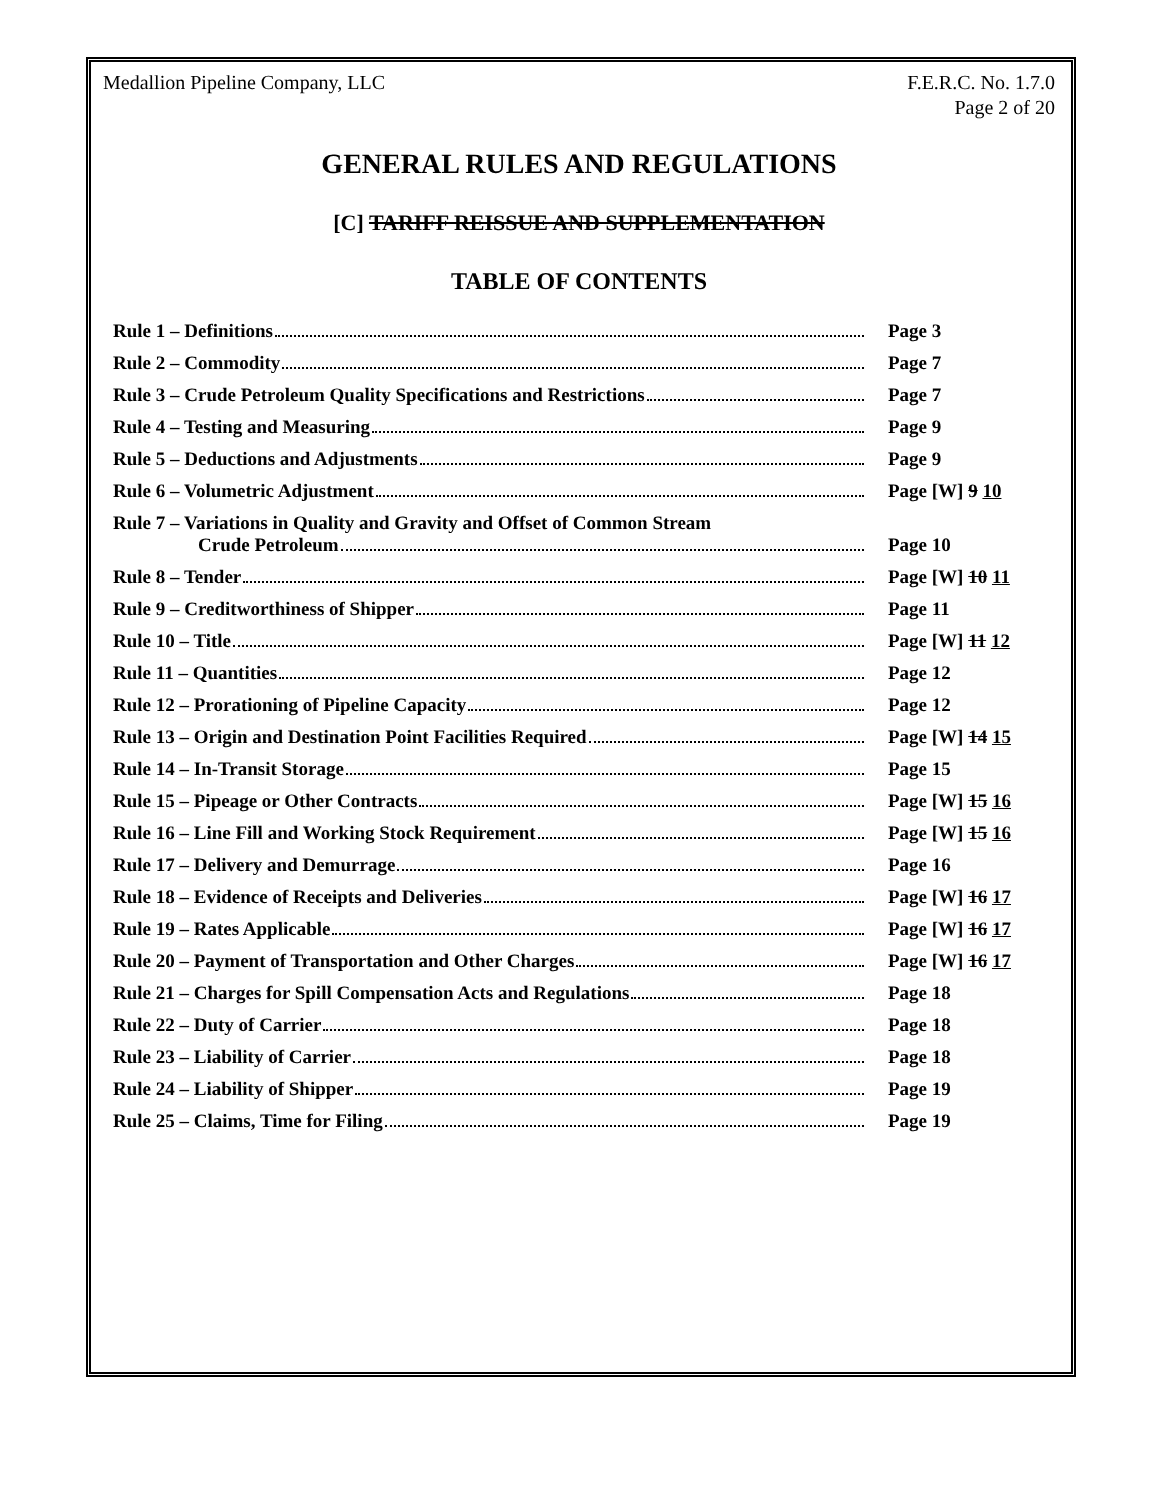Medallion Pipeline Company, LLC
F.E.R.C. No. 1.7.0
Page 2 of 20
GENERAL RULES AND REGULATIONS
[C] TARIFF REISSUE AND SUPPLEMENTATION
TABLE OF CONTENTS
| Rule 1 – Definitions | Page 3 |
| Rule 2 – Commodity | Page 7 |
| Rule 3 – Crude Petroleum Quality Specifications and Restrictions | Page 7 |
| Rule 4 – Testing and Measuring | Page 9 |
| Rule 5 – Deductions and Adjustments | Page 9 |
| Rule 6 – Volumetric Adjustment | Page [W] 9 10 |
| Rule 7 – Variations in Quality and Gravity and Offset of Common Stream Crude Petroleum | Page 10 |
| Rule 8 – Tender | Page [W] 10 11 |
| Rule 9 – Creditworthiness of Shipper | Page 11 |
| Rule 10 – Title | Page [W] 11 12 |
| Rule 11 – Quantities | Page 12 |
| Rule 12 – Prorationing of Pipeline Capacity | Page 12 |
| Rule 13 – Origin and Destination Point Facilities Required | Page [W] 14 15 |
| Rule 14 – In-Transit Storage | Page 15 |
| Rule 15 – Pipeage or Other Contracts | Page [W] 15 16 |
| Rule 16 – Line Fill and Working Stock Requirement | Page [W] 15 16 |
| Rule 17 – Delivery and Demurrage | Page 16 |
| Rule 18 – Evidence of Receipts and Deliveries | Page [W] 16 17 |
| Rule 19 – Rates Applicable | Page [W] 16 17 |
| Rule 20 – Payment of Transportation and Other Charges | Page [W] 16 17 |
| Rule 21 – Charges for Spill Compensation Acts and Regulations | Page 18 |
| Rule 22 – Duty of Carrier | Page 18 |
| Rule 23 – Liability of Carrier | Page 18 |
| Rule 24 – Liability of Shipper | Page 19 |
| Rule 25 – Claims, Time for Filing | Page 19 |